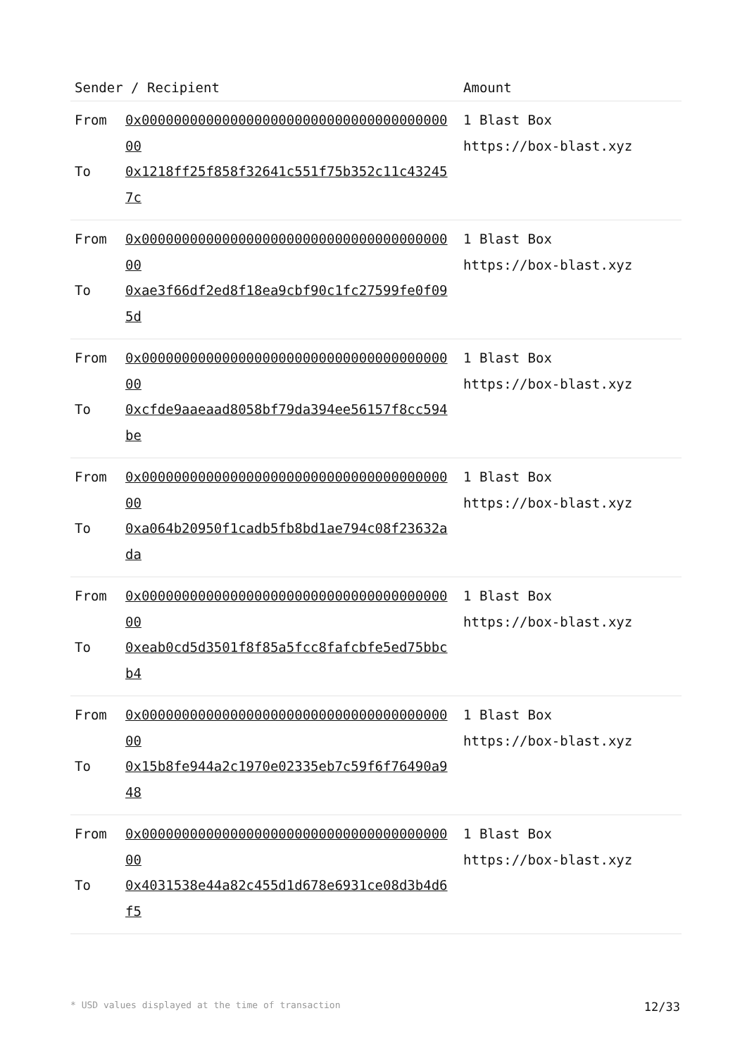| Sender / Recipient | Amount |
| --- | --- |
| From 0x0000000000000000000000000000000000000000 To 0x1218ff25f858f32641c551f75b352c11c432457c | 1 Blast Box https://box-blast.xyz |
| From 0x0000000000000000000000000000000000000000 To 0xae3f66df2ed8f18ea9cbf90c1fc27599fe0f095d | 1 Blast Box https://box-blast.xyz |
| From 0x0000000000000000000000000000000000000000 To 0xcfde9aaeaad8058bf79da394ee56157f8cc594be | 1 Blast Box https://box-blast.xyz |
| From 0x0000000000000000000000000000000000000000 To 0xa064b20950f1cadb5fb8bd1ae794c08f23632ada | 1 Blast Box https://box-blast.xyz |
| From 0x0000000000000000000000000000000000000000 To 0xeab0cd5d3501f8f85a5fcc8fafcbfe5ed75bbcb4 | 1 Blast Box https://box-blast.xyz |
| From 0x0000000000000000000000000000000000000000 To 0x15b8fe944a2c1970e02335eb7c59f6f76490a948 | 1 Blast Box https://box-blast.xyz |
| From 0x0000000000000000000000000000000000000000 To 0x4031538e44a82c455d1d678e6931ce08d3b4d6f5 | 1 Blast Box https://box-blast.xyz |
* USD values displayed at the time of transaction 12/33